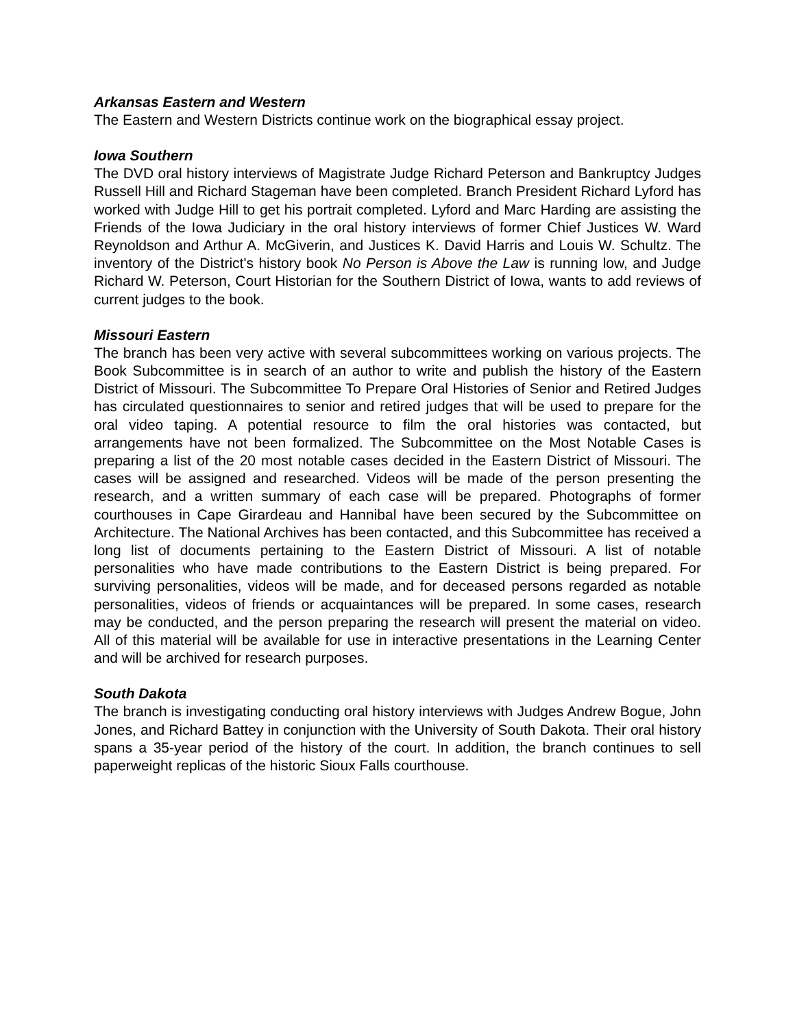Arkansas Eastern and Western
The Eastern and Western Districts continue work on the biographical essay project.
Iowa Southern
The DVD oral history interviews of Magistrate Judge Richard Peterson and Bankruptcy Judges Russell Hill and Richard Stageman have been completed. Branch President Richard Lyford has worked with Judge Hill to get his portrait completed. Lyford and Marc Harding are assisting the Friends of the Iowa Judiciary in the oral history interviews of former Chief Justices W. Ward Reynoldson and Arthur A. McGiverin, and Justices K. David Harris and Louis W. Schultz. The inventory of the District's history book No Person is Above the Law is running low, and Judge Richard W. Peterson, Court Historian for the Southern District of Iowa, wants to add reviews of current judges to the book.
Missouri Eastern
The branch has been very active with several subcommittees working on various projects. The Book Subcommittee is in search of an author to write and publish the history of the Eastern District of Missouri. The Subcommittee To Prepare Oral Histories of Senior and Retired Judges has circulated questionnaires to senior and retired judges that will be used to prepare for the oral video taping. A potential resource to film the oral histories was contacted, but arrangements have not been formalized. The Subcommittee on the Most Notable Cases is preparing a list of the 20 most notable cases decided in the Eastern District of Missouri. The cases will be assigned and researched. Videos will be made of the person presenting the research, and a written summary of each case will be prepared. Photographs of former courthouses in Cape Girardeau and Hannibal have been secured by the Subcommittee on Architecture. The National Archives has been contacted, and this Subcommittee has received a long list of documents pertaining to the Eastern District of Missouri. A list of notable personalities who have made contributions to the Eastern District is being prepared. For surviving personalities, videos will be made, and for deceased persons regarded as notable personalities, videos of friends or acquaintances will be prepared. In some cases, research may be conducted, and the person preparing the research will present the material on video. All of this material will be available for use in interactive presentations in the Learning Center and will be archived for research purposes.
South Dakota
The branch is investigating conducting oral history interviews with Judges Andrew Bogue, John Jones, and Richard Battey in conjunction with the University of South Dakota. Their oral history spans a 35-year period of the history of the court. In addition, the branch continues to sell paperweight replicas of the historic Sioux Falls courthouse.